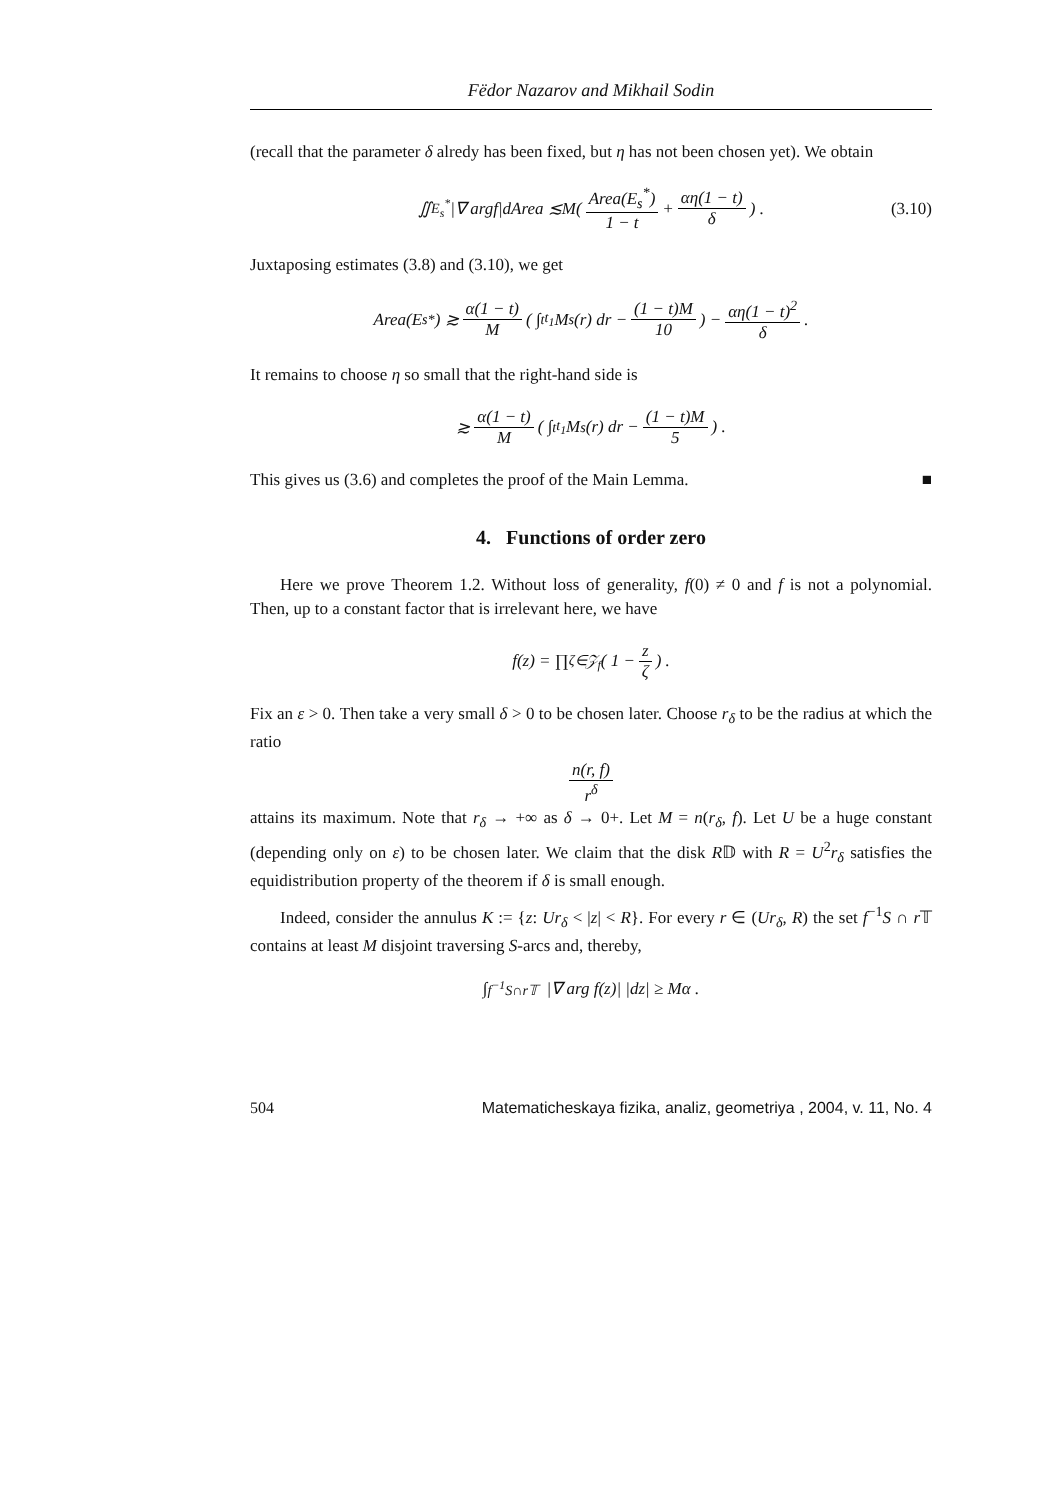Fëdor Nazarov and Mikhail Sodin
(recall that the parameter δ alredy has been fixed, but η has not been chosen yet). We obtain
∬<sub>E<sub>s</sub><sup>*</sup></sub> |∇ arg f | d Area ≲ M ( Area(E<sub>s</sub><sup>*</sup>) 1 − t + αη(1 − t) δ ) . (3.10)
Juxtaposing estimates (3.8) and (3.10), we get
Area(E<sub>s</sub><sup>*</sup>) ≳ α(1 − t) M ( ∫<sub>t</sub><sup>t<sub>1</sub></sup> M<sub>s</sub>(r) dr − (1 − t)M 10 ) − αη(1 − t)<sup>2</sup> δ .
It remains to choose η so small that the right-hand side is
≳ α(1 − t) M ( ∫<sub>t</sub><sup>t<sub>1</sub></sup> M<sub>s</sub>(r) dr − (1 − t)M 5 ) .
This gives us (3.6) and completes the proof of the Main Lemma. ■
4. Functions of order zero
Here we prove Theorem 1.2. Without loss of generality, f(0) ≠ 0 and f is not a polynomial. Then, up to a constant factor that is irrelevant here, we have
f(z) = ∏<sub>ζ∈𝒵<sub>f</sub></sub> ( 1 − z ζ ) .
Fix an ε > 0. Then take a very small δ > 0 to be chosen later. Choose r<sub>δ</sub> to be the radius at which the ratio
n(r, f) r<sup>δ</sup>
attains its maximum. Note that r<sub>δ</sub> → +∞ as δ → 0+. Let M = n(r<sub>δ</sub>, f). Let U be a huge constant (depending only on ε) to be chosen later. We claim that the disk R𝔻 with R = U<sup>2</sup>r<sub>δ</sub> satisfies the equidistribution property of the theorem if δ is small enough.
Indeed, consider the annulus K := {z: Ur<sub>δ</sub> < |z| < R}. For every r ∈ (Ur<sub>δ</sub>, R) the set f<sup>−1</sup>S ∩ r 𝕋 contains at least M disjoint traversing S-arcs and, thereby,
∫<sub>f<sup>−1</sup>S∩r𝕋</sub> |∇ arg f(z)| |dz| ≥ Mα .
504 Matematicheskaya fizika, analiz, geometriya , 2004, v. 11, No. 4